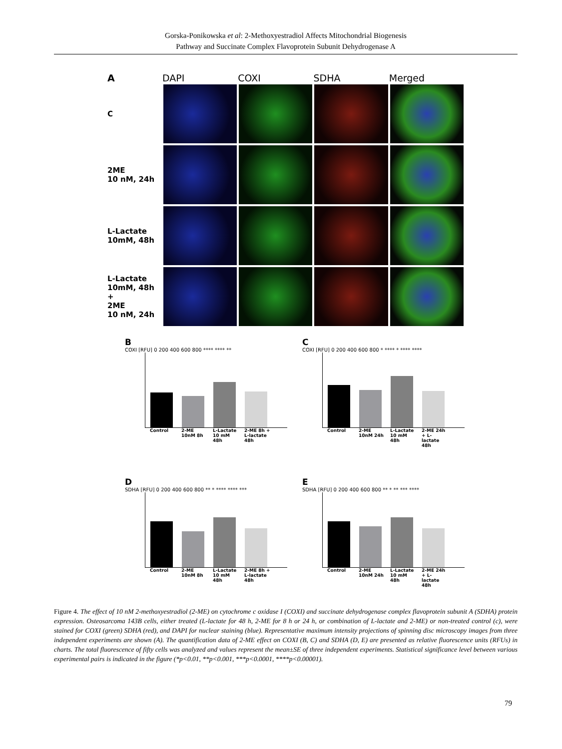Gorska-Ponikowska et al: 2-Methoxyestradiol Affects Mitochondrial Biogenesis
Pathway and Succinate Complex Flavoprotein Subunit Dehydrogenase A
A
DAPI COXI SDHA Merged
C
2ME
10 nM, 24h
L-Lactate
10mM, 48h
L-Lactate
10mM, 48h
+
2ME
10 nM, 24h
B
COXI [RFU] 0 200 400 600 800 **** **** **
Control 2-ME 10nM 8h L-Lactate 10 mM 48h 2-ME 8h + L-lactate 48h
C
COXI [RFU] 0 200 400 600 800 * **** * **** ****
Control 2-ME 10nM 24h L-Lactate 10 mM 48h 2-ME 24h + L-lactate 48h
D
SDHA [RFU] 0 200 400 600 800 ** * **** **** ***
Control 2-ME 10nM 8h L-Lactate 10 mM 48h 2-ME 8h + L-lactate 48h
E
SDHA [RFU] 0 200 400 600 800 ** * ** *** ****
Control 2-ME 10nM 24h L-Lactate 10 mM 48h 2-ME 24h + L-lactate 48h
Figure 4. The effect of 10 nM 2-methoxyestradiol (2-ME) on cytochrome c oxidase I (COXI) and succinate dehydrogenase complex flavoprotein subunit A (SDHA) protein expression. Osteosarcoma 143B cells, either treated (L-lactate for 48 h, 2-ME for 8 h or 24 h, or combination of L-lactate and 2-ME) or non-treated control (c), were stained for COXI (green) SDHA (red), and DAPI for nuclear staining (blue). Representative maximum intensity projections of spinning disc microscopy images from three independent experiments are shown (A). The quantification data of 2-ME effect on COXI (B, C) and SDHA (D, E) are presented as relative fluorescence units (RFUs) in charts. The total fluorescence of fifty cells was analyzed and values represent the mean±SE of three independent experiments. Statistical significance level between various experimental pairs is indicated in the figure (*p<0.01, **p<0.001, ***p<0.0001, ****p<0.00001).
79